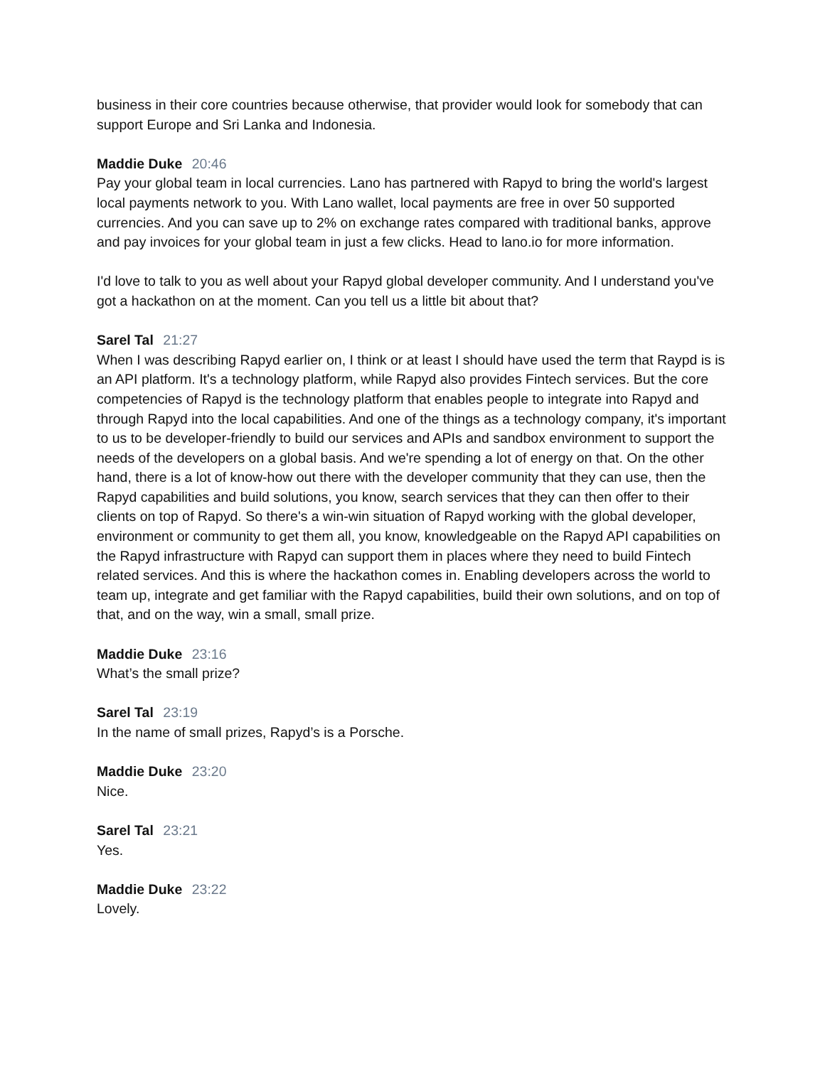business in their core countries because otherwise, that provider would look for somebody that can support Europe and Sri Lanka and Indonesia.
Maddie Duke 20:46
Pay your global team in local currencies. Lano has partnered with Rapyd to bring the world's largest local payments network to you. With Lano wallet, local payments are free in over 50 supported currencies. And you can save up to 2% on exchange rates compared with traditional banks, approve and pay invoices for your global team in just a few clicks. Head to lano.io for more information.
I'd love to talk to you as well about your Rapyd global developer community. And I understand you've got a hackathon on at the moment. Can you tell us a little bit about that?
Sarel Tal 21:27
When I was describing Rapyd earlier on, I think or at least I should have used the term that Raypd is is an API platform. It's a technology platform, while Rapyd also provides Fintech services. But the core competencies of Rapyd is the technology platform that enables people to integrate into Rapyd and through Rapyd into the local capabilities. And one of the things as a technology company, it's important to us to be developer-friendly to build our services and APIs and sandbox environment to support the needs of the developers on a global basis. And we're spending a lot of energy on that. On the other hand, there is a lot of know-how out there with the developer community that they can use, then the Rapyd capabilities and build solutions, you know, search services that they can then offer to their clients on top of Rapyd. So there's a win-win situation of Rapyd working with the global developer, environment or community to get them all, you know, knowledgeable on the Rapyd API capabilities on the Rapyd infrastructure with Rapyd can support them in places where they need to build Fintech related services. And this is where the hackathon comes in. Enabling developers across the world to team up, integrate and get familiar with the Rapyd capabilities, build their own solutions, and on top of that, and on the way, win a small, small prize.
Maddie Duke 23:16
What’s the small prize?
Sarel Tal 23:19
In the name of small prizes, Rapyd’s is a Porsche.
Maddie Duke 23:20
Nice.
Sarel Tal 23:21
Yes.
Maddie Duke 23:22
Lovely.